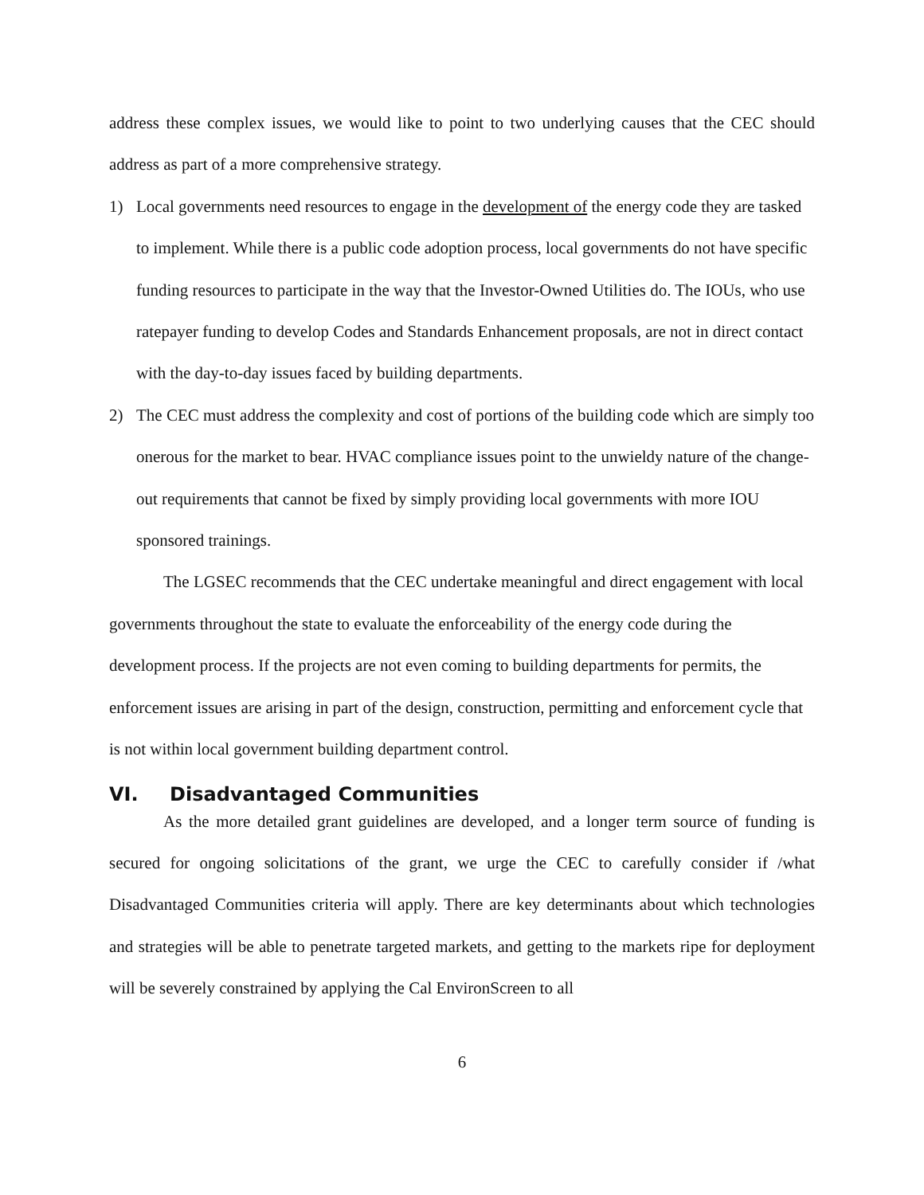address these complex issues, we would like to point to two underlying causes that the CEC should address as part of a more comprehensive strategy.
1) Local governments need resources to engage in the development of the energy code they are tasked to implement. While there is a public code adoption process, local governments do not have specific funding resources to participate in the way that the Investor-Owned Utilities do. The IOUs, who use ratepayer funding to develop Codes and Standards Enhancement proposals, are not in direct contact with the day-to-day issues faced by building departments.
2) The CEC must address the complexity and cost of portions of the building code which are simply too onerous for the market to bear. HVAC compliance issues point to the unwieldy nature of the change-out requirements that cannot be fixed by simply providing local governments with more IOU sponsored trainings.
The LGSEC recommends that the CEC undertake meaningful and direct engagement with local governments throughout the state to evaluate the enforceability of the energy code during the development process. If the projects are not even coming to building departments for permits, the enforcement issues are arising in part of the design, construction, permitting and enforcement cycle that is not within local government building department control.
VI. Disadvantaged Communities
As the more detailed grant guidelines are developed, and a longer term source of funding is secured for ongoing solicitations of the grant, we urge the CEC to carefully consider if /what Disadvantaged Communities criteria will apply. There are key determinants about which technologies and strategies will be able to penetrate targeted markets, and getting to the markets ripe for deployment will be severely constrained by applying the Cal EnvironScreen to all
6